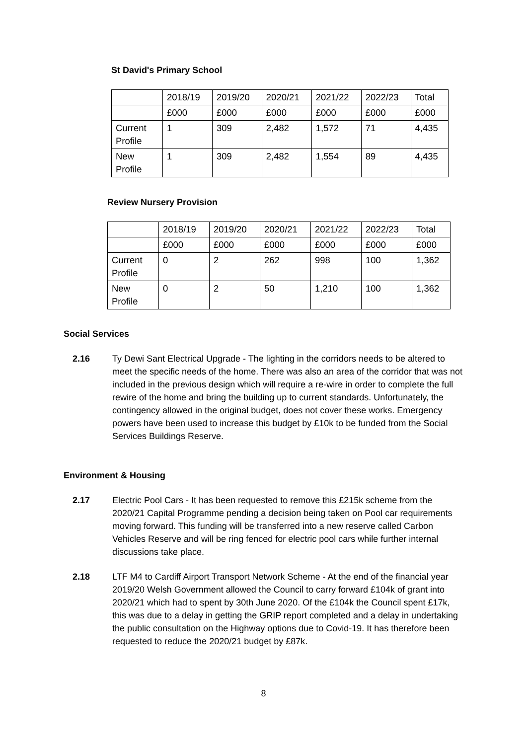St David's Primary School
| | 2018/19 | 2019/20 | 2020/21 | 2021/22 | 2022/23 | Total |
| | £000 | £000 | £000 | £000 | £000 | £000 |
| Current Profile | 1 | 309 | 2,482 | 1,572 | 71 | 4,435 |
| New Profile | 1 | 309 | 2,482 | 1,554 | 89 | 4,435 |
Review Nursery Provision
| | 2018/19 | 2019/20 | 2020/21 | 2021/22 | 2022/23 | Total |
| | £000 | £000 | £000 | £000 | £000 | £000 |
| Current Profile | 0 | 2 | 262 | 998 | 100 | 1,362 |
| New Profile | 0 | 2 | 50 | 1,210 | 100 | 1,362 |
Social Services
2.16 Ty Dewi Sant Electrical Upgrade - The lighting in the corridors needs to be altered to meet the specific needs of the home. There was also an area of the corridor that was not included in the previous design which will require a re-wire in order to complete the full rewire of the home and bring the building up to current standards. Unfortunately, the contingency allowed in the original budget, does not cover these works. Emergency powers have been used to increase this budget by £10k to be funded from the Social Services Buildings Reserve.
Environment & Housing
2.17 Electric Pool Cars - It has been requested to remove this £215k scheme from the 2020/21 Capital Programme pending a decision being taken on Pool car requirements moving forward. This funding will be transferred into a new reserve called Carbon Vehicles Reserve and will be ring fenced for electric pool cars while further internal discussions take place.
2.18 LTF M4 to Cardiff Airport Transport Network Scheme - At the end of the financial year 2019/20 Welsh Government allowed the Council to carry forward £104k of grant into 2020/21 which had to spent by 30th June 2020. Of the £104k the Council spent £17k, this was due to a delay in getting the GRIP report completed and a delay in undertaking the public consultation on the Highway options due to Covid-19. It has therefore been requested to reduce the 2020/21 budget by £87k.
8